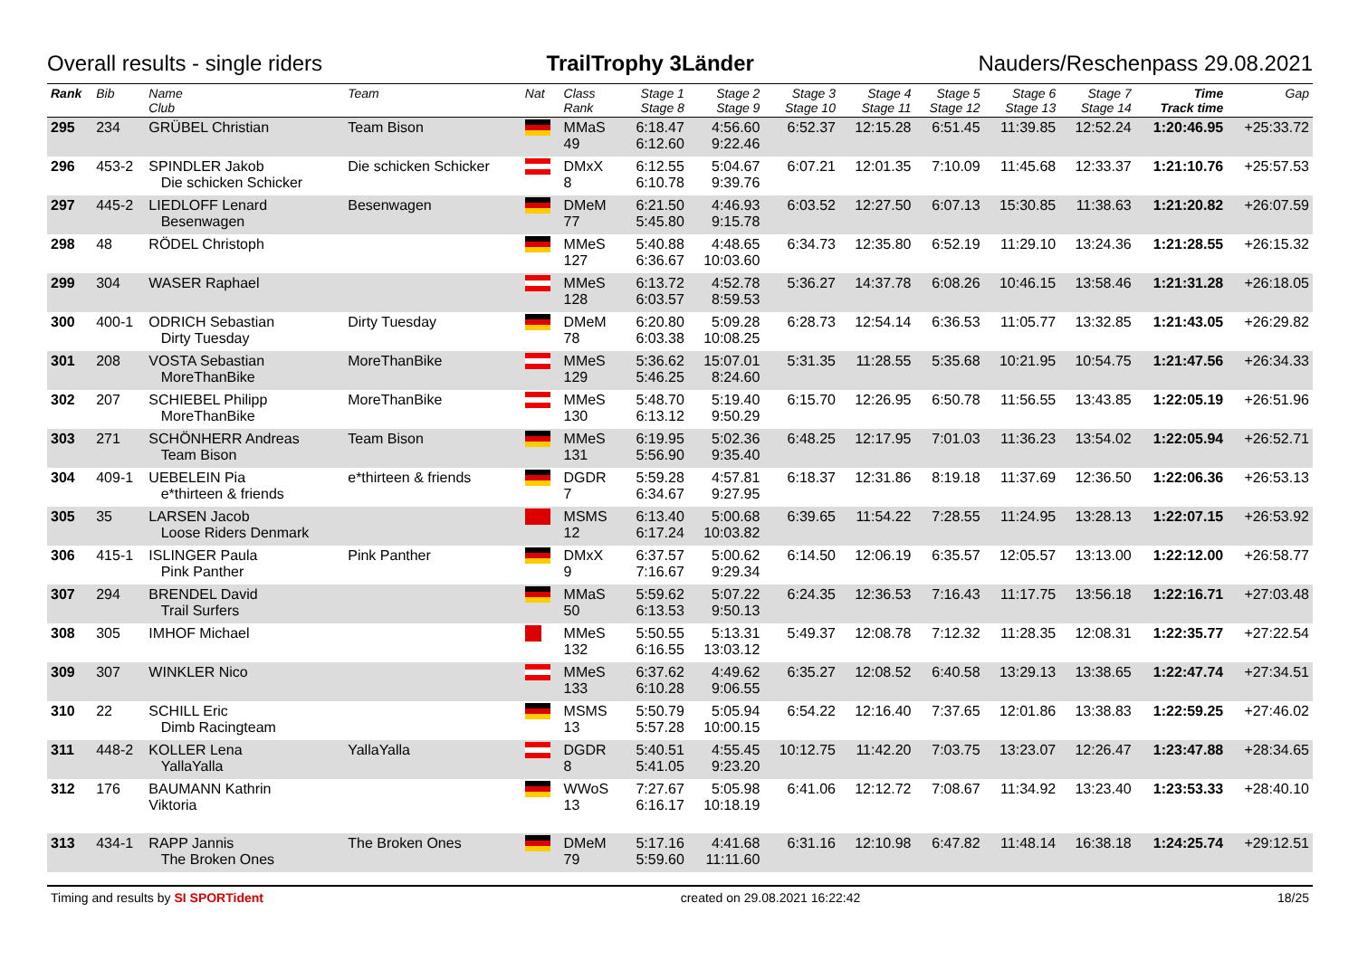Overall results - single riders TrailTrophy 3Länder Nauders/Reschenpass 29.08.2021
| Rank | Bib | Name Club | Team | Nat | Class Rank | Stage 1 Stage 8 | Stage 2 Stage 9 | Stage 3 Stage 10 | Stage 4 Stage 11 | Stage 5 Stage 12 | Stage 6 Stage 13 | Stage 7 Stage 14 | Time Track time | Gap |
| --- | --- | --- | --- | --- | --- | --- | --- | --- | --- | --- | --- | --- | --- | --- |
| 295 | 234 | GRÜBEL Christian | Team Bison | | MMaS 49 | 6:18.47 6:12.60 | 4:56.60 9:22.46 | 6:52.37 | 12:15.28 | 6:51.45 | 11:39.85 | 12:52.24 | 1:20:46.95 | +25:33.72 |
| 296 | 453-2 | SPINDLER Jakob Die schicken Schicker | Die schicken Schicker | | DMxX 8 | 6:12.55 6:10.78 | 5:04.67 9:39.76 | 6:07.21 | 12:01.35 | 7:10.09 | 11:45.68 | 12:33.37 | 1:21:10.76 | +25:57.53 |
| 297 | 445-2 | LIEDLOFF Lenard Besenwagen | Besenwagen | | DMeM 77 | 6:21.50 5:45.80 | 4:46.93 9:15.78 | 6:03.52 | 12:27.50 | 6:07.13 | 15:30.85 | 11:38.63 | 1:21:20.82 | +26:07.59 |
| 298 | 48 | RÖDEL Christoph | | | MMeS 127 | 5:40.88 6:36.67 | 4:48.65 10:03.60 | 6:34.73 | 12:35.80 | 6:52.19 | 11:29.10 | 13:24.36 | 1:21:28.55 | +26:15.32 |
| 299 | 304 | WASER Raphael | | | MMeS 128 | 6:13.72 6:03.57 | 4:52.78 8:59.53 | 5:36.27 | 14:37.78 | 6:08.26 | 10:46.15 | 13:58.46 | 1:21:31.28 | +26:18.05 |
| 300 | 400-1 | ODRICH Sebastian Dirty Tuesday | Dirty Tuesday | | DMeM 78 | 6:20.80 6:03.38 | 5:09.28 10:08.25 | 6:28.73 | 12:54.14 | 6:36.53 | 11:05.77 | 13:32.85 | 1:21:43.05 | +26:29.82 |
| 301 | 208 | VOSTA Sebastian MoreThanBike | MoreThanBike | | MMeS 129 | 5:36.62 5:46.25 | 15:07.01 8:24.60 | 5:31.35 | 11:28.55 | 5:35.68 | 10:21.95 | 10:54.75 | 1:21:47.56 | +26:34.33 |
| 302 | 207 | SCHIEBEL Philipp MoreThanBike | MoreThanBike | | MMeS 130 | 5:48.70 6:13.12 | 5:19.40 9:50.29 | 6:15.70 | 12:26.95 | 6:50.78 | 11:56.55 | 13:43.85 | 1:22:05.19 | +26:51.96 |
| 303 | 271 | SCHÖNHERR Andreas Team Bison | Team Bison | | MMeS 131 | 6:19.95 5:56.90 | 5:02.36 9:35.40 | 6:48.25 | 12:17.95 | 7:01.03 | 11:36.23 | 13:54.02 | 1:22:05.94 | +26:52.71 |
| 304 | 409-1 | UEBELEIN Pia e*thirteen & friends | e*thirteen & friends | | DGDR 7 | 5:59.28 6:34.67 | 4:57.81 9:27.95 | 6:18.37 | 12:31.86 | 8:19.18 | 11:37.69 | 12:36.50 | 1:22:06.36 | +26:53.13 |
| 305 | 35 | LARSEN Jacob Loose Riders Denmark | | | MSMS 12 | 6:13.40 6:17.24 | 5:00.68 10:03.82 | 6:39.65 | 11:54.22 | 7:28.55 | 11:24.95 | 13:28.13 | 1:22:07.15 | +26:53.92 |
| 306 | 415-1 | ISLINGER Paula Pink Panther | Pink Panther | | DMxX 9 | 6:37.57 7:16.67 | 5:00.62 9:29.34 | 6:14.50 | 12:06.19 | 6:35.57 | 12:05.57 | 13:13.00 | 1:22:12.00 | +26:58.77 |
| 307 | 294 | BRENDEL David Trail Surfers | | | MMaS 50 | 5:59.62 6:13.53 | 5:07.22 9:50.13 | 6:24.35 | 12:36.53 | 7:16.43 | 11:17.75 | 13:56.18 | 1:22:16.71 | +27:03.48 |
| 308 | 305 | IMHOF Michael | | | MMeS 132 | 5:50.55 6:16.55 | 5:13.31 13:03.12 | 5:49.37 | 12:08.78 | 7:12.32 | 11:28.35 | 12:08.31 | 1:22:35.77 | +27:22.54 |
| 309 | 307 | WINKLER Nico | | | MMeS 133 | 6:37.62 6:10.28 | 4:49.62 9:06.55 | 6:35.27 | 12:08.52 | 6:40.58 | 13:29.13 | 13:38.65 | 1:22:47.74 | +27:34.51 |
| 310 | 22 | SCHILL Eric Dimb Racingteam | | | MSMS 13 | 5:50.79 5:57.28 | 5:05.94 10:00.15 | 6:54.22 | 12:16.40 | 7:37.65 | 12:01.86 | 13:38.83 | 1:22:59.25 | +27:46.02 |
| 311 | 448-2 | KOLLER Lena YallaYalla | YallaYalla | | DGDR 8 | 5:40.51 5:41.05 | 4:55.45 9:23.20 | 10:12.75 | 11:42.20 | 7:03.75 | 13:23.07 | 12:26.47 | 1:23:47.88 | +28:34.65 |
| 312 | 176 | BAUMANN Kathrin Viktoria | | | WWoS 13 | 7:27.67 6:16.17 | 5:05.98 10:18.19 | 6:41.06 | 12:12.72 | 7:08.67 | 11:34.92 | 13:23.40 | 1:23:53.33 | +28:40.10 |
| 313 | 434-1 | RAPP Jannis The Broken Ones | The Broken Ones | | DMeM 79 | 5:17.16 5:59.60 | 4:41.68 11:11.60 | 6:31.16 | 12:10.98 | 6:47.82 | 11:48.14 | 16:38.18 | 1:24:25.74 | +29:12.51 |
Timing and results by SI SPORTident created on 29.08.2021 16:22:42 18/25